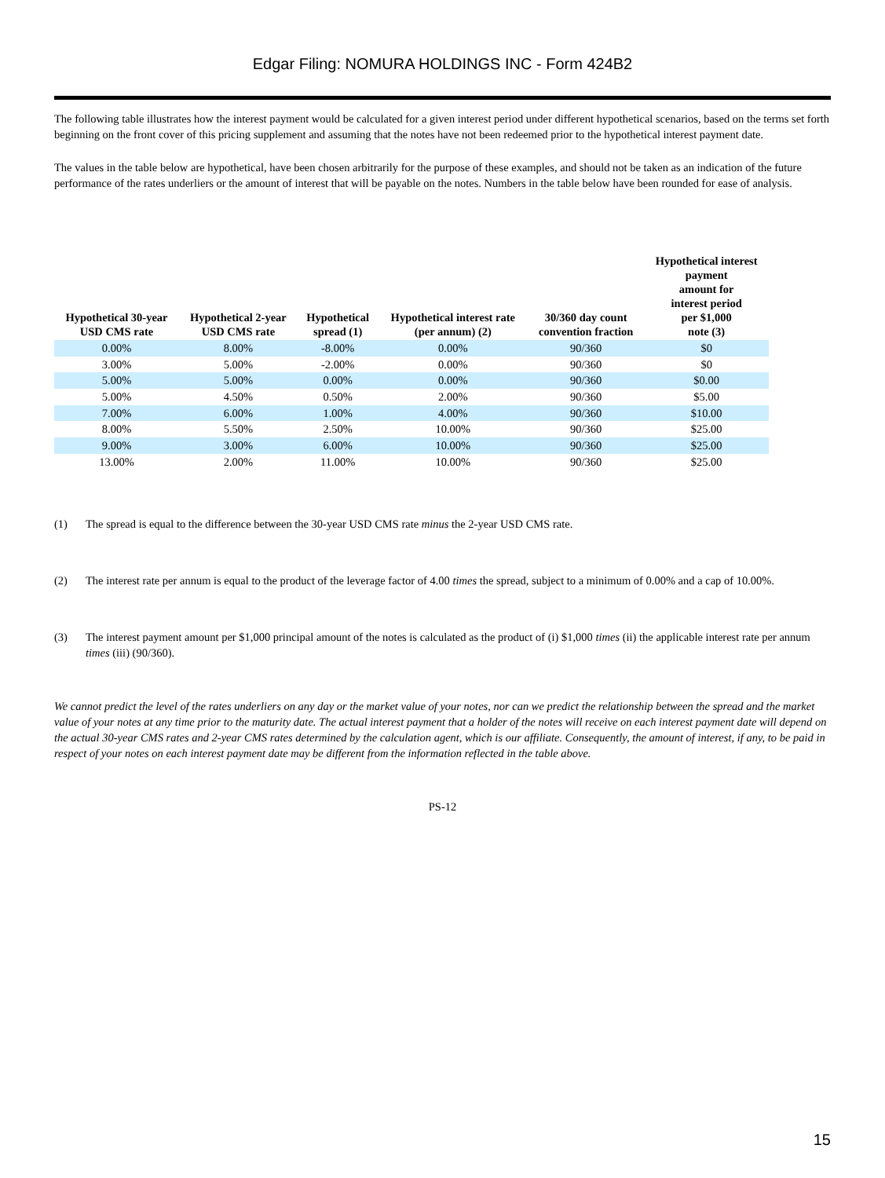Edgar Filing: NOMURA HOLDINGS INC - Form 424B2
The following table illustrates how the interest payment would be calculated for a given interest period under different hypothetical scenarios, based on the terms set forth beginning on the front cover of this pricing supplement and assuming that the notes have not been redeemed prior to the hypothetical interest payment date.
The values in the table below are hypothetical, have been chosen arbitrarily for the purpose of these examples, and should not be taken as an indication of the future performance of the rates underliers or the amount of interest that will be payable on the notes. Numbers in the table below have been rounded for ease of analysis.
| Hypothetical 30-year USD CMS rate | Hypothetical 2-year USD CMS rate | Hypothetical spread (1) | Hypothetical interest rate (per annum) (2) | 30/360 day count convention fraction | Hypothetical interest payment amount for interest period per $1,000 note (3) |
| --- | --- | --- | --- | --- | --- |
| 0.00% | 8.00% | -8.00% | 0.00% | 90/360 | $0 |
| 3.00% | 5.00% | -2.00% | 0.00% | 90/360 | $0 |
| 5.00% | 5.00% | 0.00% | 0.00% | 90/360 | $0.00 |
| 5.00% | 4.50% | 0.50% | 2.00% | 90/360 | $5.00 |
| 7.00% | 6.00% | 1.00% | 4.00% | 90/360 | $10.00 |
| 8.00% | 5.50% | 2.50% | 10.00% | 90/360 | $25.00 |
| 9.00% | 3.00% | 6.00% | 10.00% | 90/360 | $25.00 |
| 13.00% | 2.00% | 11.00% | 10.00% | 90/360 | $25.00 |
(1) The spread is equal to the difference between the 30-year USD CMS rate minus the 2-year USD CMS rate.
(2) The interest rate per annum is equal to the product of the leverage factor of 4.00 times the spread, subject to a minimum of 0.00% and a cap of 10.00%.
(3) The interest payment amount per $1,000 principal amount of the notes is calculated as the product of (i) $1,000 times (ii) the applicable interest rate per annum times (iii) (90/360).
We cannot predict the level of the rates underliers on any day or the market value of your notes, nor can we predict the relationship between the spread and the market value of your notes at any time prior to the maturity date. The actual interest payment that a holder of the notes will receive on each interest payment date will depend on the actual 30-year CMS rates and 2-year CMS rates determined by the calculation agent, which is our affiliate. Consequently, the amount of interest, if any, to be paid in respect of your notes on each interest payment date may be different from the information reflected in the table above.
PS-12
15